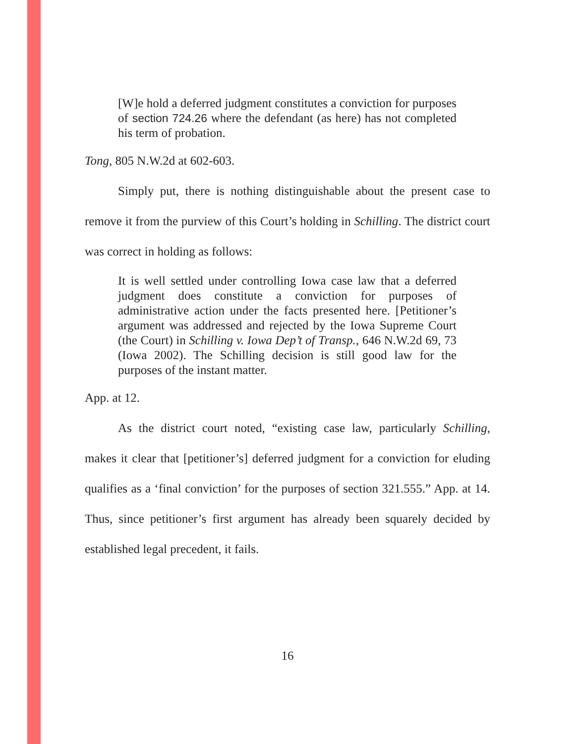[W]e hold a deferred judgment constitutes a conviction for purposes of section 724.26 where the defendant (as here) has not completed his term of probation.
Tong, 805 N.W.2d at 602-603.
Simply put, there is nothing distinguishable about the present case to remove it from the purview of this Court’s holding in Schilling. The district court was correct in holding as follows:
It is well settled under controlling Iowa case law that a deferred judgment does constitute a conviction for purposes of administrative action under the facts presented here. [Petitioner’s argument was addressed and rejected by the Iowa Supreme Court (the Court) in Schilling v. Iowa Dep’t of Transp., 646 N.W.2d 69, 73 (Iowa 2002). The Schilling decision is still good law for the purposes of the instant matter.
App. at 12.
As the district court noted, “existing case law, particularly Schilling, makes it clear that [petitioner’s] deferred judgment for a conviction for eluding qualifies as a ‘final conviction’ for the purposes of section 321.555.” App. at 14. Thus, since petitioner’s first argument has already been squarely decided by established legal precedent, it fails.
16